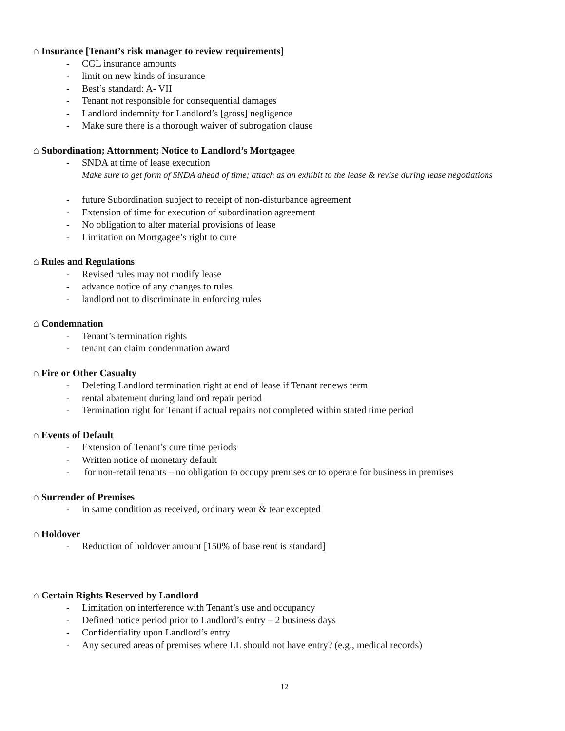⌂ Insurance [Tenant’s risk manager to review requirements]
- CGL insurance amounts
- limit on new kinds of insurance
- Best’s standard: A- VII
- Tenant not responsible for consequential damages
- Landlord indemnity for Landlord’s [gross] negligence
- Make sure there is a thorough waiver of subrogation clause
⌂ Subordination; Attornment; Notice to Landlord’s Mortgagee
- SNDA at time of lease execution
Make sure to get form of SNDA ahead of time; attach as an exhibit to the lease & revise during lease negotiations
- future Subordination subject to receipt of non-disturbance agreement
- Extension of time for execution of subordination agreement
- No obligation to alter material provisions of lease
- Limitation on Mortgagee’s right to cure
⌂ Rules and Regulations
- Revised rules may not modify lease
- advance notice of any changes to rules
- landlord not to discriminate in enforcing rules
⌂ Condemnation
- Tenant’s termination rights
- tenant can claim condemnation award
⌂ Fire or Other Casualty
- Deleting Landlord termination right at end of lease if Tenant renews term
- rental abatement during landlord repair period
- Termination right for Tenant if actual repairs not completed within stated time period
⌂ Events of Default
- Extension of Tenant’s cure time periods
- Written notice of monetary default
- for non-retail tenants – no obligation to occupy premises or to operate for business in premises
⌂ Surrender of Premises
- in same condition as received, ordinary wear & tear excepted
⌂ Holdover
- Reduction of holdover amount [150% of base rent is standard]
⌂ Certain Rights Reserved by Landlord
- Limitation on interference with Tenant’s use and occupancy
- Defined notice period prior to Landlord’s entry – 2 business days
- Confidentiality upon Landlord’s entry
- Any secured areas of premises where LL should not have entry? (e.g., medical records)
12